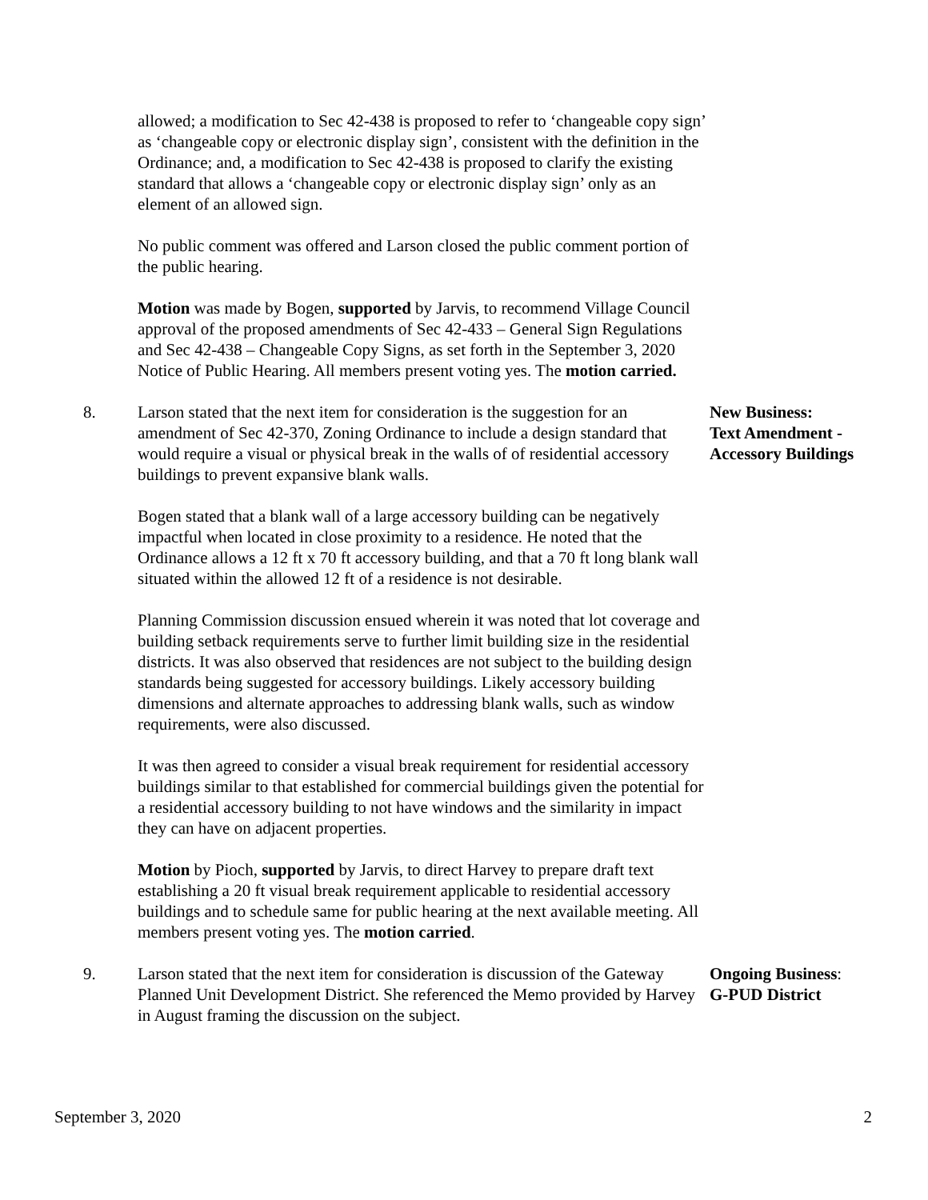allowed; a modification to Sec 42-438 is proposed to refer to ‘changeable copy sign’ as ‘changeable copy or electronic display sign’, consistent with the definition in the Ordinance; and, a modification to Sec 42-438 is proposed to clarify the existing standard that allows a ‘changeable copy or electronic display sign’ only as an element of an allowed sign.
No public comment was offered and Larson closed the public comment portion of the public hearing.
Motion was made by Bogen, supported by Jarvis, to recommend Village Council approval of the proposed amendments of Sec 42-433 – General Sign Regulations and Sec 42-438 – Changeable Copy Signs, as set forth in the September 3, 2020 Notice of Public Hearing. All members present voting yes. The motion carried.
8. Larson stated that the next item for consideration is the suggestion for an amendment of Sec 42-370, Zoning Ordinance to include a design standard that would require a visual or physical break in the walls of of residential accessory buildings to prevent expansive blank walls.
New Business:
Text Amendment -
Accessory Buildings
Bogen stated that a blank wall of a large accessory building can be negatively impactful when located in close proximity to a residence. He noted that the Ordinance allows a 12 ft x 70 ft accessory building, and that a 70 ft long blank wall situated within the allowed 12 ft of a residence is not desirable.
Planning Commission discussion ensued wherein it was noted that lot coverage and building setback requirements serve to further limit building size in the residential districts. It was also observed that residences are not subject to the building design standards being suggested for accessory buildings. Likely accessory building dimensions and alternate approaches to addressing blank walls, such as window requirements, were also discussed.
It was then agreed to consider a visual break requirement for residential accessory buildings similar to that established for commercial buildings given the potential for a residential accessory building to not have windows and the similarity in impact they can have on adjacent properties.
Motion by Pioch, supported by Jarvis, to direct Harvey to prepare draft text establishing a 20 ft visual break requirement applicable to residential accessory buildings and to schedule same for public hearing at the next available meeting. All members present voting yes. The motion carried.
9. Larson stated that the next item for consideration is discussion of the Gateway Planned Unit Development District. She referenced the Memo provided by Harvey in August framing the discussion on the subject.
Ongoing Business:
G-PUD District
September 3, 2020 2